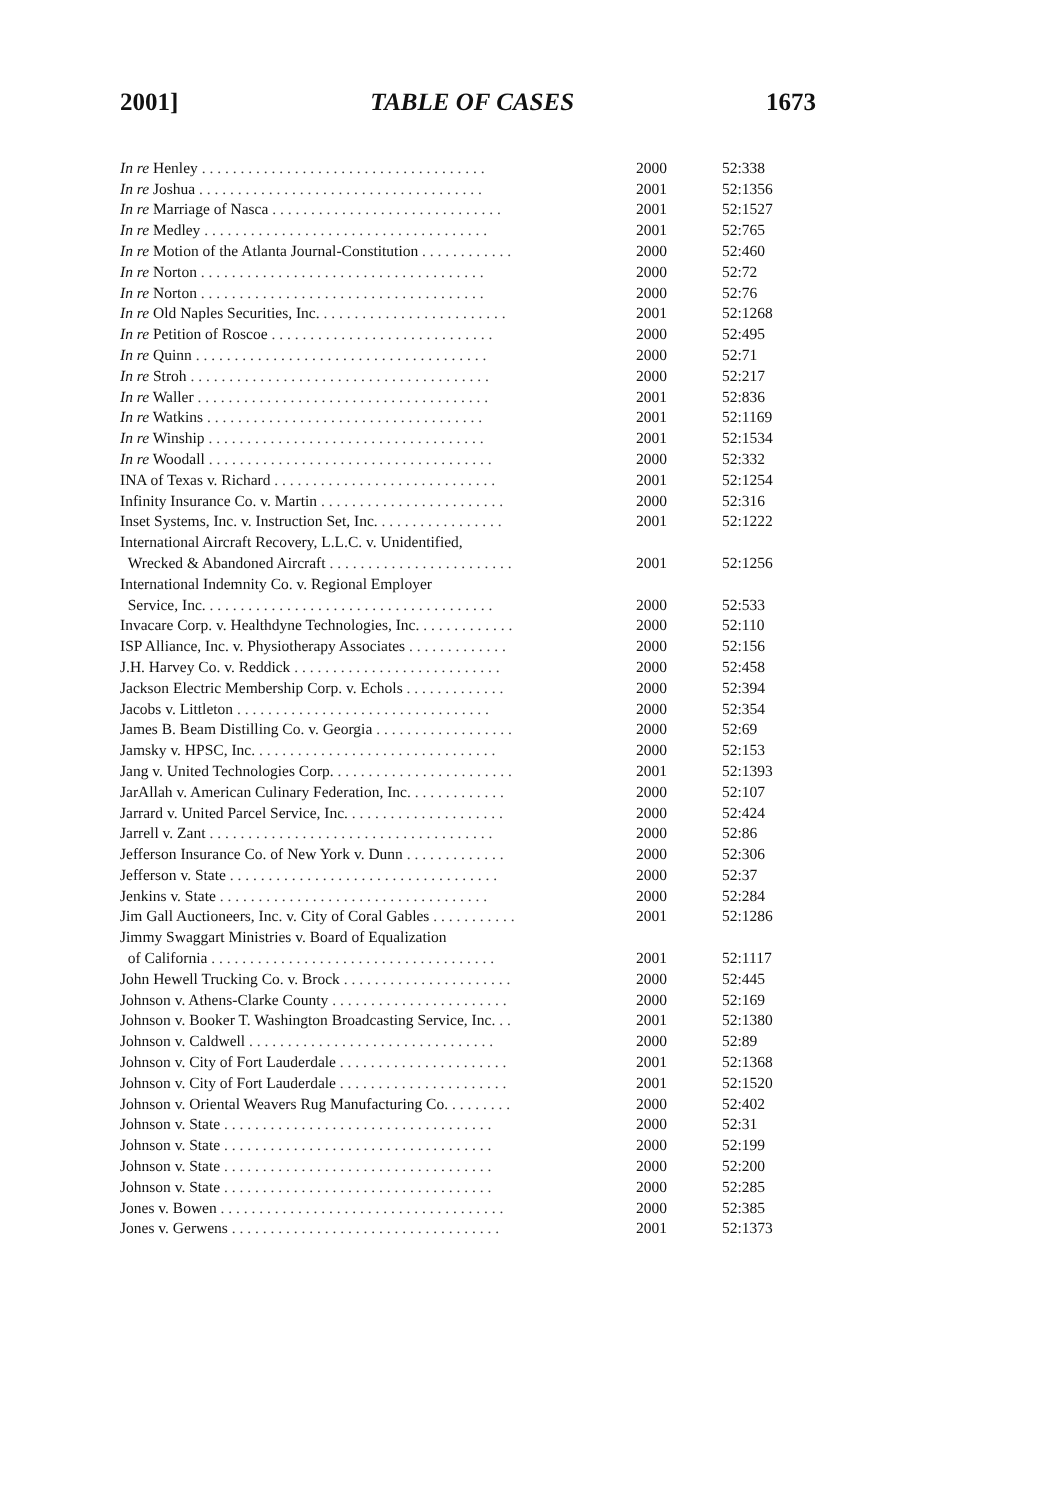2001] TABLE OF CASES 1673
| In re Henley . . . . . . . . . . . . . . . . . . . . . . . . . . . . . . . . . . . . . | 2000 | 52:338 |
| In re Joshua . . . . . . . . . . . . . . . . . . . . . . . . . . . . . . . . . . . . . | 2001 | 52:1356 |
| In re Marriage of Nasca . . . . . . . . . . . . . . . . . . . . . . . . . . . . . . | 2001 | 52:1527 |
| In re Medley . . . . . . . . . . . . . . . . . . . . . . . . . . . . . . . . . . . . . | 2001 | 52:765 |
| In re Motion of the Atlanta Journal-Constitution . . . . . . . . . . . . | 2000 | 52:460 |
| In re Norton . . . . . . . . . . . . . . . . . . . . . . . . . . . . . . . . . . . . . | 2000 | 52:72 |
| In re Norton . . . . . . . . . . . . . . . . . . . . . . . . . . . . . . . . . . . . . | 2000 | 52:76 |
| In re Old Naples Securities, Inc. . . . . . . . . . . . . . . . . . . . . . . . . | 2001 | 52:1268 |
| In re Petition of Roscoe . . . . . . . . . . . . . . . . . . . . . . . . . . . . . | 2000 | 52:495 |
| In re Quinn . . . . . . . . . . . . . . . . . . . . . . . . . . . . . . . . . . . . . . | 2000 | 52:71 |
| In re Stroh . . . . . . . . . . . . . . . . . . . . . . . . . . . . . . . . . . . . . . . | 2000 | 52:217 |
| In re Waller . . . . . . . . . . . . . . . . . . . . . . . . . . . . . . . . . . . . . . | 2001 | 52:836 |
| In re Watkins . . . . . . . . . . . . . . . . . . . . . . . . . . . . . . . . . . . . | 2001 | 52:1169 |
| In re Winship . . . . . . . . . . . . . . . . . . . . . . . . . . . . . . . . . . . . | 2001 | 52:1534 |
| In re Woodall . . . . . . . . . . . . . . . . . . . . . . . . . . . . . . . . . . . . . | 2000 | 52:332 |
| INA of Texas v. Richard . . . . . . . . . . . . . . . . . . . . . . . . . . . . . | 2001 | 52:1254 |
| Infinity Insurance Co. v. Martin . . . . . . . . . . . . . . . . . . . . . . . . | 2000 | 52:316 |
| Inset Systems, Inc. v. Instruction Set, Inc. . . . . . . . . . . . . . . . . | 2001 | 52:1222 |
| International Aircraft Recovery, L.L.C. v. Unidentified, | | |
| Wrecked & Abandoned Aircraft . . . . . . . . . . . . . . . . . . . . . . . . | 2001 | 52:1256 |
| International Indemnity Co. v. Regional Employer | | |
| Service, Inc. . . . . . . . . . . . . . . . . . . . . . . . . . . . . . . . . . . . . . | 2000 | 52:533 |
| Invacare Corp. v. Healthdyne Technologies, Inc. . . . . . . . . . . . . | 2000 | 52:110 |
| ISP Alliance, Inc. v. Physiotherapy Associates . . . . . . . . . . . . . | 2000 | 52:156 |
| J.H. Harvey Co. v. Reddick . . . . . . . . . . . . . . . . . . . . . . . . . . . | 2000 | 52:458 |
| Jackson Electric Membership Corp. v. Echols . . . . . . . . . . . . . | 2000 | 52:394 |
| Jacobs v. Littleton . . . . . . . . . . . . . . . . . . . . . . . . . . . . . . . . . | 2000 | 52:354 |
| James B. Beam Distilling Co. v. Georgia . . . . . . . . . . . . . . . . . . | 2000 | 52:69 |
| Jamsky v. HPSC, Inc. . . . . . . . . . . . . . . . . . . . . . . . . . . . . . . . | 2000 | 52:153 |
| Jang v. United Technologies Corp. . . . . . . . . . . . . . . . . . . . . . . . | 2001 | 52:1393 |
| JarAllah v. American Culinary Federation, Inc. . . . . . . . . . . . . | 2000 | 52:107 |
| Jarrard v. United Parcel Service, Inc. . . . . . . . . . . . . . . . . . . . . | 2000 | 52:424 |
| Jarrell v. Zant . . . . . . . . . . . . . . . . . . . . . . . . . . . . . . . . . . . . . | 2000 | 52:86 |
| Jefferson Insurance Co. of New York v. Dunn . . . . . . . . . . . . . | 2000 | 52:306 |
| Jefferson v. State . . . . . . . . . . . . . . . . . . . . . . . . . . . . . . . . . . . | 2000 | 52:37 |
| Jenkins v. State . . . . . . . . . . . . . . . . . . . . . . . . . . . . . . . . . . . | 2000 | 52:284 |
| Jim Gall Auctioneers, Inc. v. City of Coral Gables . . . . . . . . . . . | 2001 | 52:1286 |
| Jimmy Swaggart Ministries v. Board of Equalization | | |
| of California . . . . . . . . . . . . . . . . . . . . . . . . . . . . . . . . . . . . . | 2001 | 52:1117 |
| John Hewell Trucking Co. v. Brock . . . . . . . . . . . . . . . . . . . . . . | 2000 | 52:445 |
| Johnson v. Athens-Clarke County . . . . . . . . . . . . . . . . . . . . . . . | 2000 | 52:169 |
| Johnson v. Booker T. Washington Broadcasting Service, Inc. . . | 2001 | 52:1380 |
| Johnson v. Caldwell . . . . . . . . . . . . . . . . . . . . . . . . . . . . . . . . | 2000 | 52:89 |
| Johnson v. City of Fort Lauderdale . . . . . . . . . . . . . . . . . . . . . . | 2001 | 52:1368 |
| Johnson v. City of Fort Lauderdale . . . . . . . . . . . . . . . . . . . . . . | 2001 | 52:1520 |
| Johnson v. Oriental Weavers Rug Manufacturing Co. . . . . . . . . | 2000 | 52:402 |
| Johnson v. State . . . . . . . . . . . . . . . . . . . . . . . . . . . . . . . . . . . | 2000 | 52:31 |
| Johnson v. State . . . . . . . . . . . . . . . . . . . . . . . . . . . . . . . . . . . | 2000 | 52:199 |
| Johnson v. State . . . . . . . . . . . . . . . . . . . . . . . . . . . . . . . . . . . | 2000 | 52:200 |
| Johnson v. State . . . . . . . . . . . . . . . . . . . . . . . . . . . . . . . . . . . | 2000 | 52:285 |
| Jones v. Bowen . . . . . . . . . . . . . . . . . . . . . . . . . . . . . . . . . . . . . | 2000 | 52:385 |
| Jones v. Gerwens . . . . . . . . . . . . . . . . . . . . . . . . . . . . . . . . . . . | 2001 | 52:1373 |